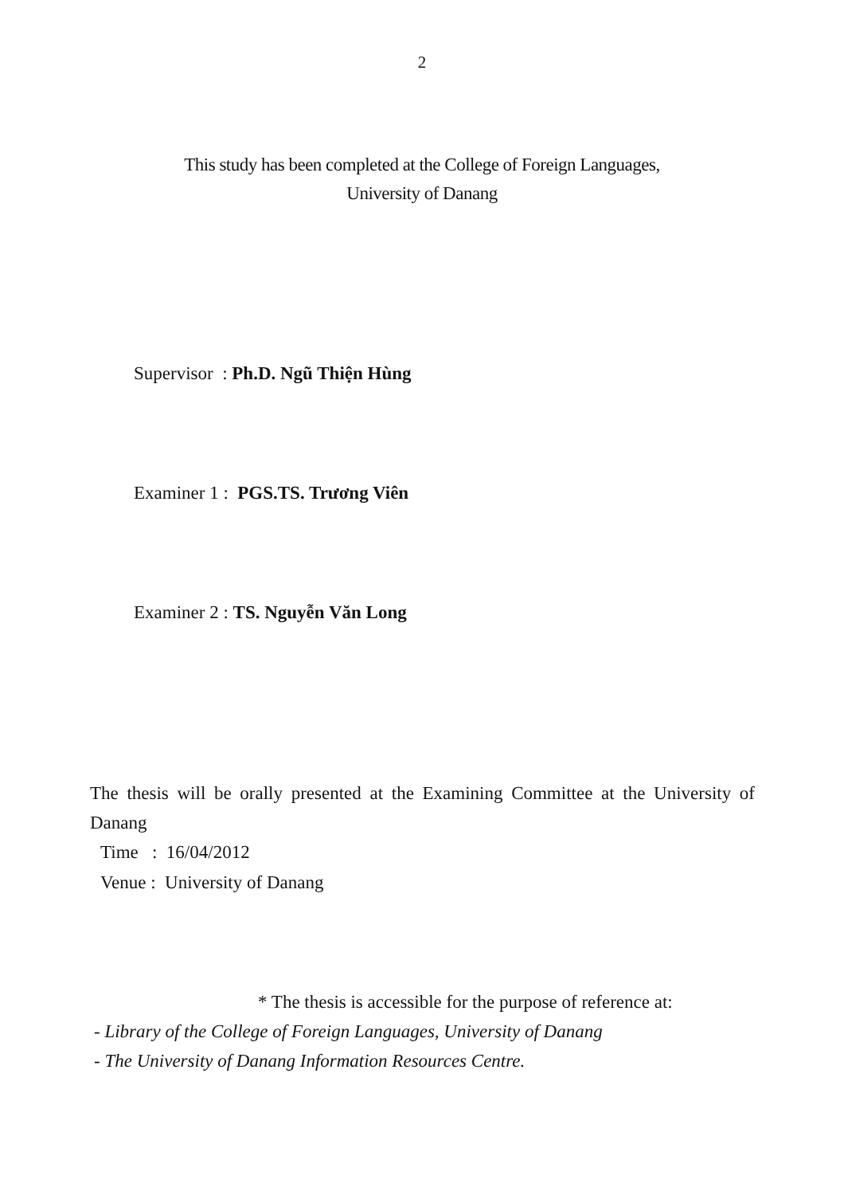2
This study has been completed at the College of Foreign Languages,
University of Danang
Supervisor : Ph.D. Ngũ Thiện Hùng
Examiner 1 : PGS.TS. Trương Viên
Examiner 2 : TS. Nguyễn Văn Long
The thesis will be orally presented at the Examining Committee at the University of Danang
Time : 16/04/2012
Venue : University of Danang
* The thesis is accessible for the purpose of reference at:
- Library of the College of Foreign Languages, University of Danang
- The University of Danang Information Resources Centre.